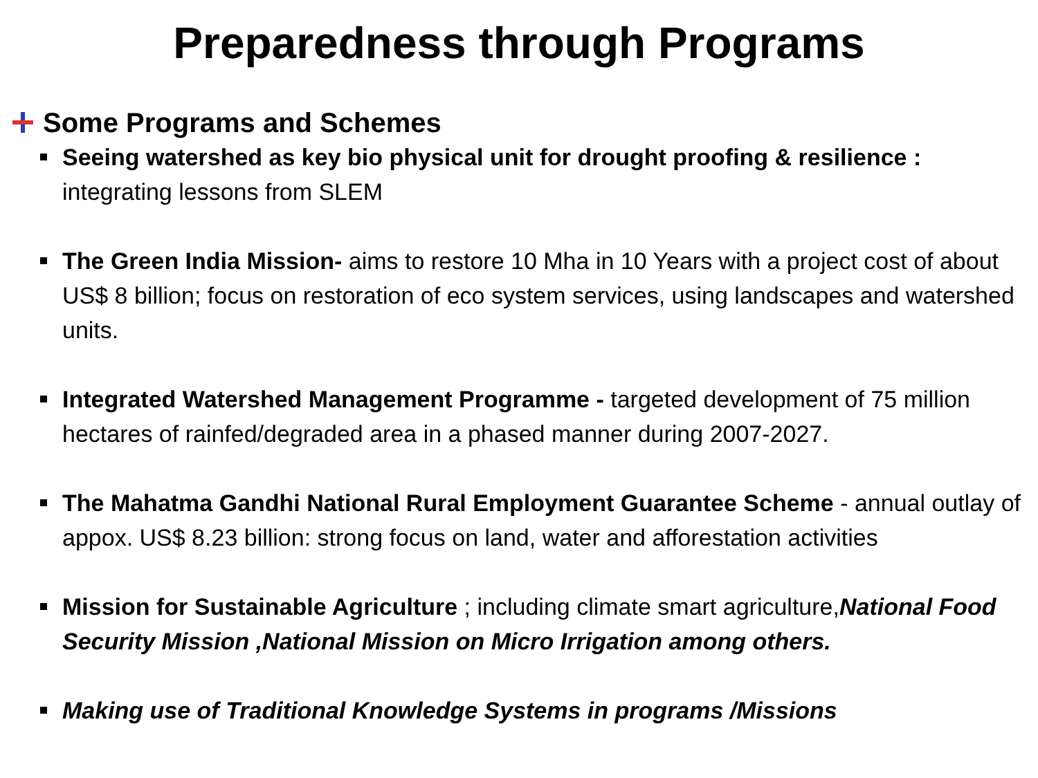Preparedness through Programs
Some Programs and Schemes
Seeing watershed as key bio physical unit for drought proofing & resilience : integrating lessons from SLEM
The Green India Mission- aims to restore 10 Mha in 10 Years with a project cost of about US$ 8 billion; focus on restoration of eco system services, using landscapes and watershed units.
Integrated Watershed Management Programme - targeted development of 75 million hectares of rainfed/degraded area in a phased manner during 2007-2027.
The Mahatma Gandhi National Rural Employment Guarantee Scheme - annual outlay of appox. US$ 8.23 billion: strong focus on land, water and afforestation activities
Mission for Sustainable Agriculture ; including climate smart agriculture,National Food Security Mission ,National Mission on Micro Irrigation among others.
Making use of Traditional Knowledge Systems in programs /Missions